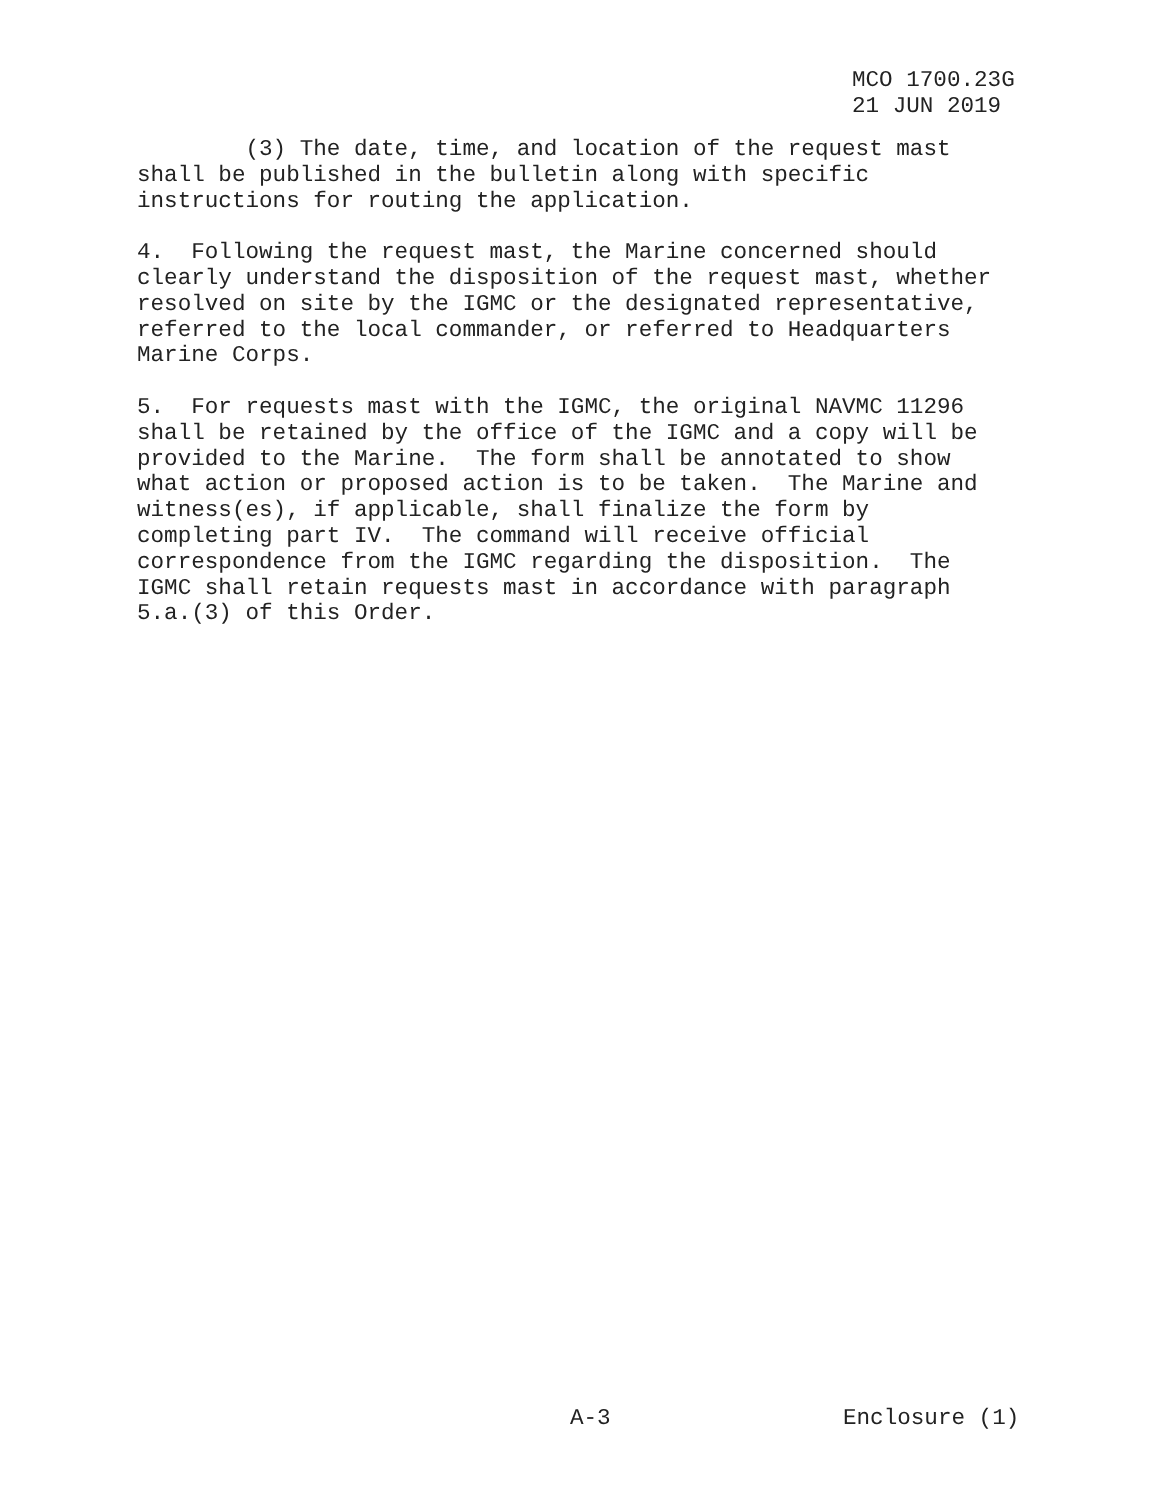MCO 1700.23G 21 JUN 2019
(3) The date, time, and location of the request mast shall be published in the bulletin along with specific instructions for routing the application.
4. Following the request mast, the Marine concerned should clearly understand the disposition of the request mast, whether resolved on site by the IGMC or the designated representative, referred to the local commander, or referred to Headquarters Marine Corps.
5. For requests mast with the IGMC, the original NAVMC 11296 shall be retained by the office of the IGMC and a copy will be provided to the Marine. The form shall be annotated to show what action or proposed action is to be taken. The Marine and witness(es), if applicable, shall finalize the form by completing part IV. The command will receive official correspondence from the IGMC regarding the disposition. The IGMC shall retain requests mast in accordance with paragraph 5.a.(3) of this Order.
A-3 Enclosure (1)